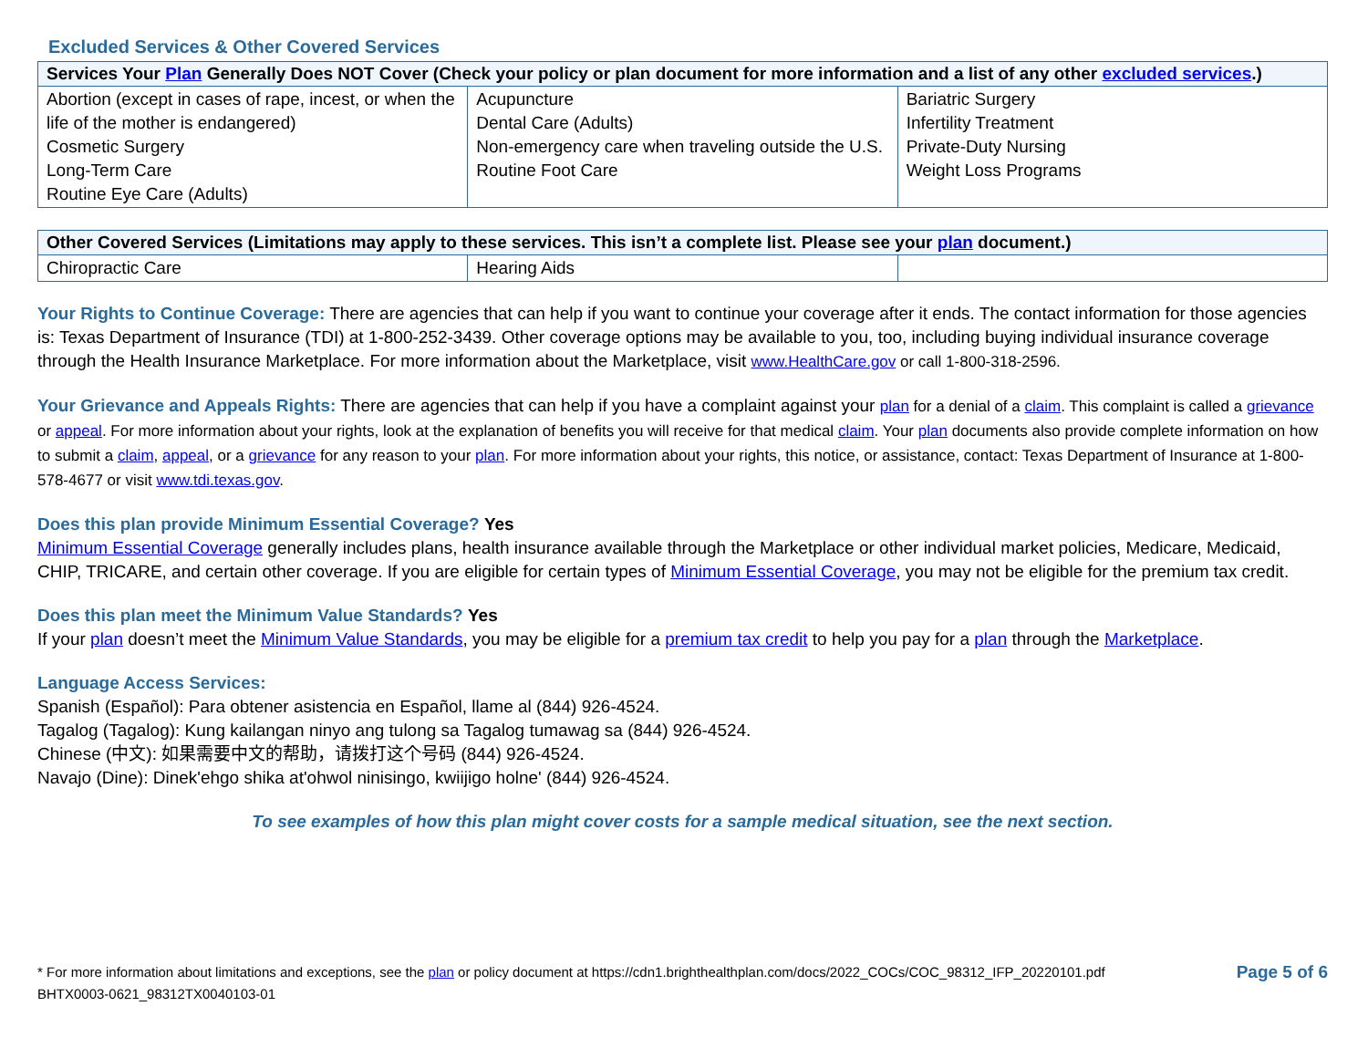Excluded Services & Other Covered Services
| Services Your Plan Generally Does NOT Cover (Check your policy or plan document for more information and a list of any other excluded services .) | | |
| --- | --- | --- |
| Abortion (except in cases of rape, incest, or when the life of the mother is endangered) Cosmetic Surgery Long-Term Care Routine Eye Care (Adults) | Acupuncture Dental Care (Adults) Non-emergency care when traveling outside the U.S. Routine Foot Care | Bariatric Surgery Infertility Treatment Private-Duty Nursing Weight Loss Programs |
| Other Covered Services (Limitations may apply to these services. This isn’t a complete list. Please see your plan document.) | | |
| --- | --- | --- |
| Chiropractic Care | Hearing Aids | |
Your Rights to Continue Coverage: There are agencies that can help if you want to continue your coverage after it ends. The contact information for those agencies is: Texas Department of Insurance (TDI) at 1-800-252-3439. Other coverage options may be available to you, too, including buying individual insurance coverage through the Health Insurance Marketplace. For more information about the Marketplace, visit www.HealthCare.gov or call 1-800-318-2596.
Your Grievance and Appeals Rights: There are agencies that can help if you have a complaint against your plan for a denial of a claim. This complaint is called a grievance or appeal. For more information about your rights, look at the explanation of benefits you will receive for that medical claim. Your plan documents also provide complete information on how to submit a claim, appeal, or a grievance for any reason to your plan. For more information about your rights, this notice, or assistance, contact: Texas Department of Insurance at 1-800-578-4677 or visit www.tdi.texas.gov.
Does this plan provide Minimum Essential Coverage? Yes
Minimum Essential Coverage generally includes plans, health insurance available through the Marketplace or other individual market policies, Medicare, Medicaid, CHIP, TRICARE, and certain other coverage. If you are eligible for certain types of Minimum Essential Coverage, you may not be eligible for the premium tax credit.
Does this plan meet the Minimum Value Standards? Yes
If your plan doesn’t meet the Minimum Value Standards, you may be eligible for a premium tax credit to help you pay for a plan through the Marketplace.
Language Access Services:
Spanish (Español): Para obtener asistencia en Español, llame al (844) 926-4524.
Tagalog (Tagalog): Kung kailangan ninyo ang tulong sa Tagalog tumawag sa (844) 926-4524.
Chinese (中文): 如果需要中文的帮助，请拨打这个号码 (844) 926-4524.
Navajo (Dine): Dinek'ehgo shika at'ohwol ninisingo, kwiijigo holne' (844) 926-4524.
To see examples of how this plan might cover costs for a sample medical situation, see the next section.
* For more information about limitations and exceptions, see the plan or policy document at https://cdn1.brighthealthplan.com/docs/2022_COCs/COC_98312_IFP_20220101.pdf
BHTX0003-0621_98312TX0040103-01
Page 5 of 6